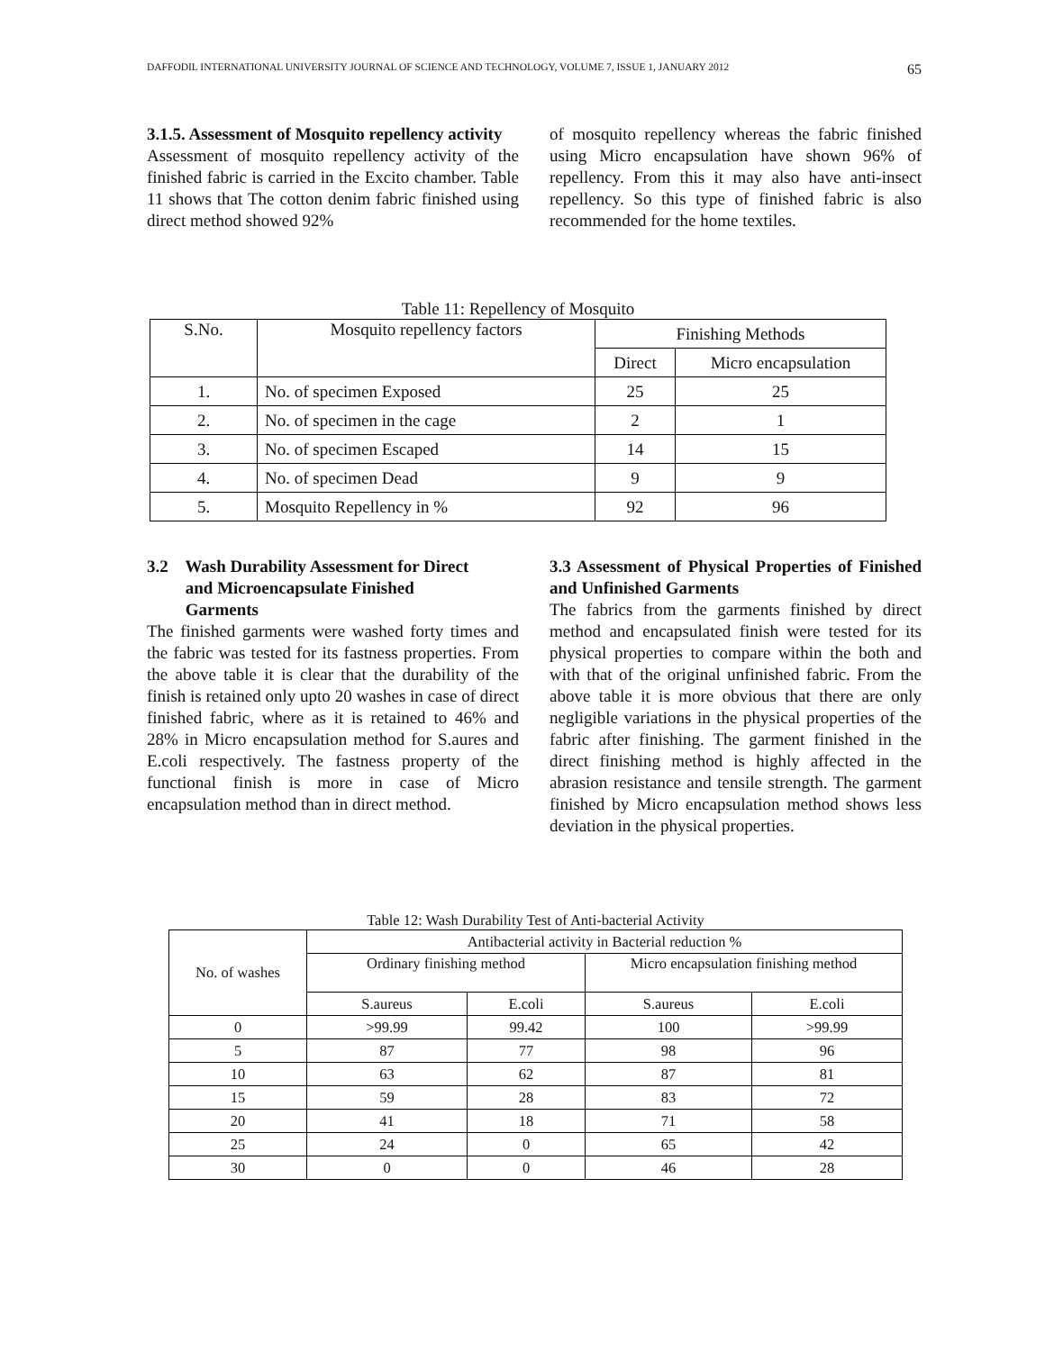DAFFODIL INTERNATIONAL UNIVERSITY JOURNAL OF SCIENCE AND TECHNOLOGY, VOLUME 7, ISSUE 1, JANUARY 2012 65
3.1.5. Assessment of Mosquito repellency activity
Assessment of mosquito repellency activity of the finished fabric is carried in the Excito chamber. Table 11 shows that The cotton denim fabric finished using direct method showed 92%
of mosquito repellency whereas the fabric finished using Micro encapsulation have shown 96% of repellency. From this it may also have anti-insect repellency. So this type of finished fabric is also recommended for the home textiles.
Table 11: Repellency of Mosquito
| S.No. | Mosquito repellency factors | Finishing Methods | |
| --- | --- | --- | --- |
| | | Direct | Micro encapsulation |
| 1. | No. of specimen Exposed | 25 | 25 |
| 2. | No. of specimen in the cage | 2 | 1 |
| 3. | No. of specimen Escaped | 14 | 15 |
| 4. | No. of specimen Dead | 9 | 9 |
| 5. | Mosquito Repellency in % | 92 | 96 |
3.2 Wash Durability Assessment for Direct
and Microencapsulate Finished
Garments
The finished garments were washed forty times and the fabric was tested for its fastness properties. From the above table it is clear that the durability of the finish is retained only upto 20 washes in case of direct finished fabric, where as it is retained to 46% and 28% in Micro encapsulation method for S.aures and E.coli respectively. The fastness property of the functional finish is more in case of Micro encapsulation method than in direct method.
3.3 Assessment of Physical Properties of Finished and Unfinished Garments
The fabrics from the garments finished by direct method and encapsulated finish were tested for its physical properties to compare within the both and with that of the original unfinished fabric. From the above table it is more obvious that there are only negligible variations in the physical properties of the fabric after finishing. The garment finished in the direct finishing method is highly affected in the abrasion resistance and tensile strength. The garment finished by Micro encapsulation method shows less deviation in the physical properties.
Table 12: Wash Durability Test of Anti-bacterial Activity
| No. of washes | Antibacterial activity in Bacterial reduction % | | | |
| --- | --- | --- | --- | --- |
| | Ordinary finishing method | | Micro encapsulation finishing method | |
| | S.aureus | E.coli | S.aureus | E.coli |
| 0 | >99.99 | 99.42 | 100 | >99.99 |
| 5 | 87 | 77 | 98 | 96 |
| 10 | 63 | 62 | 87 | 81 |
| 15 | 59 | 28 | 83 | 72 |
| 20 | 41 | 18 | 71 | 58 |
| 25 | 24 | 0 | 65 | 42 |
| 30 | 0 | 0 | 46 | 28 |